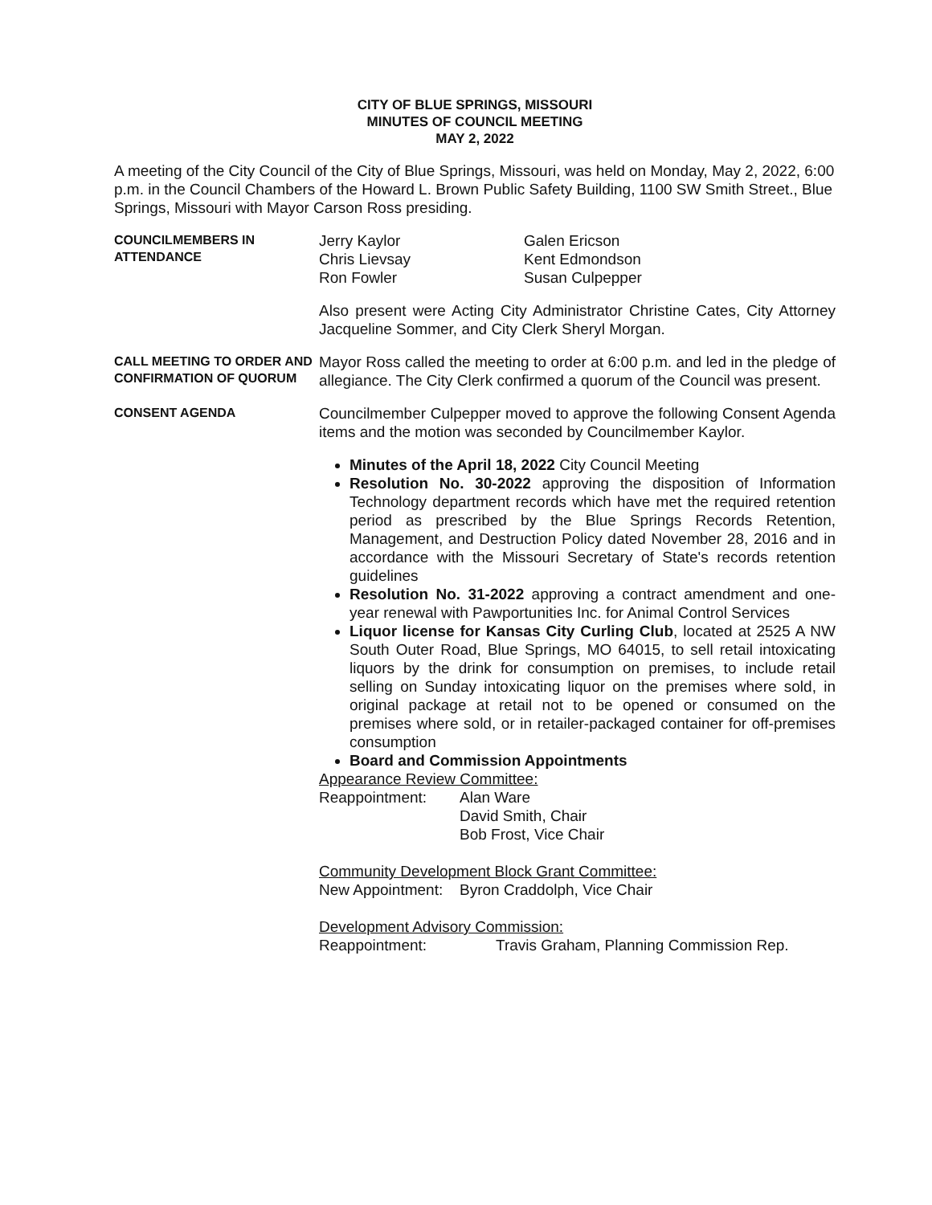CITY OF BLUE SPRINGS, MISSOURI
MINUTES OF COUNCIL MEETING
MAY 2, 2022
A meeting of the City Council of the City of Blue Springs, Missouri, was held on Monday, May 2, 2022, 6:00 p.m. in the Council Chambers of the Howard L. Brown Public Safety Building, 1100 SW Smith Street., Blue Springs, Missouri with Mayor Carson Ross presiding.
COUNCILMEMBERS IN ATTENDANCE
Jerry Kaylor
Chris Lievsay
Ron Fowler
Galen Ericson
Kent Edmondson
Susan Culpepper
Also present were Acting City Administrator Christine Cates, City Attorney Jacqueline Sommer, and City Clerk Sheryl Morgan.
CALL MEETING TO ORDER AND CONFIRMATION OF QUORUM
Mayor Ross called the meeting to order at 6:00 p.m. and led in the pledge of allegiance. The City Clerk confirmed a quorum of the Council was present.
CONSENT AGENDA
Councilmember Culpepper moved to approve the following Consent Agenda items and the motion was seconded by Councilmember Kaylor.
Minutes of the April 18, 2022 City Council Meeting
Resolution No. 30-2022 approving the disposition of Information Technology department records which have met the required retention period as prescribed by the Blue Springs Records Retention, Management, and Destruction Policy dated November 28, 2016 and in accordance with the Missouri Secretary of State's records retention guidelines
Resolution No. 31-2022 approving a contract amendment and one-year renewal with Pawportunities Inc. for Animal Control Services
Liquor license for Kansas City Curling Club, located at 2525 A NW South Outer Road, Blue Springs, MO 64015, to sell retail intoxicating liquors by the drink for consumption on premises, to include retail selling on Sunday intoxicating liquor on the premises where sold, in original package at retail not to be opened or consumed on the premises where sold, or in retailer-packaged container for off-premises consumption
Board and Commission Appointments
Appearance Review Committee:
Reappointment: Alan Ware
David Smith, Chair
Bob Frost, Vice Chair
Community Development Block Grant Committee:
New Appointment: Byron Craddolph, Vice Chair
Development Advisory Commission:
Reappointment: Travis Graham, Planning Commission Rep.